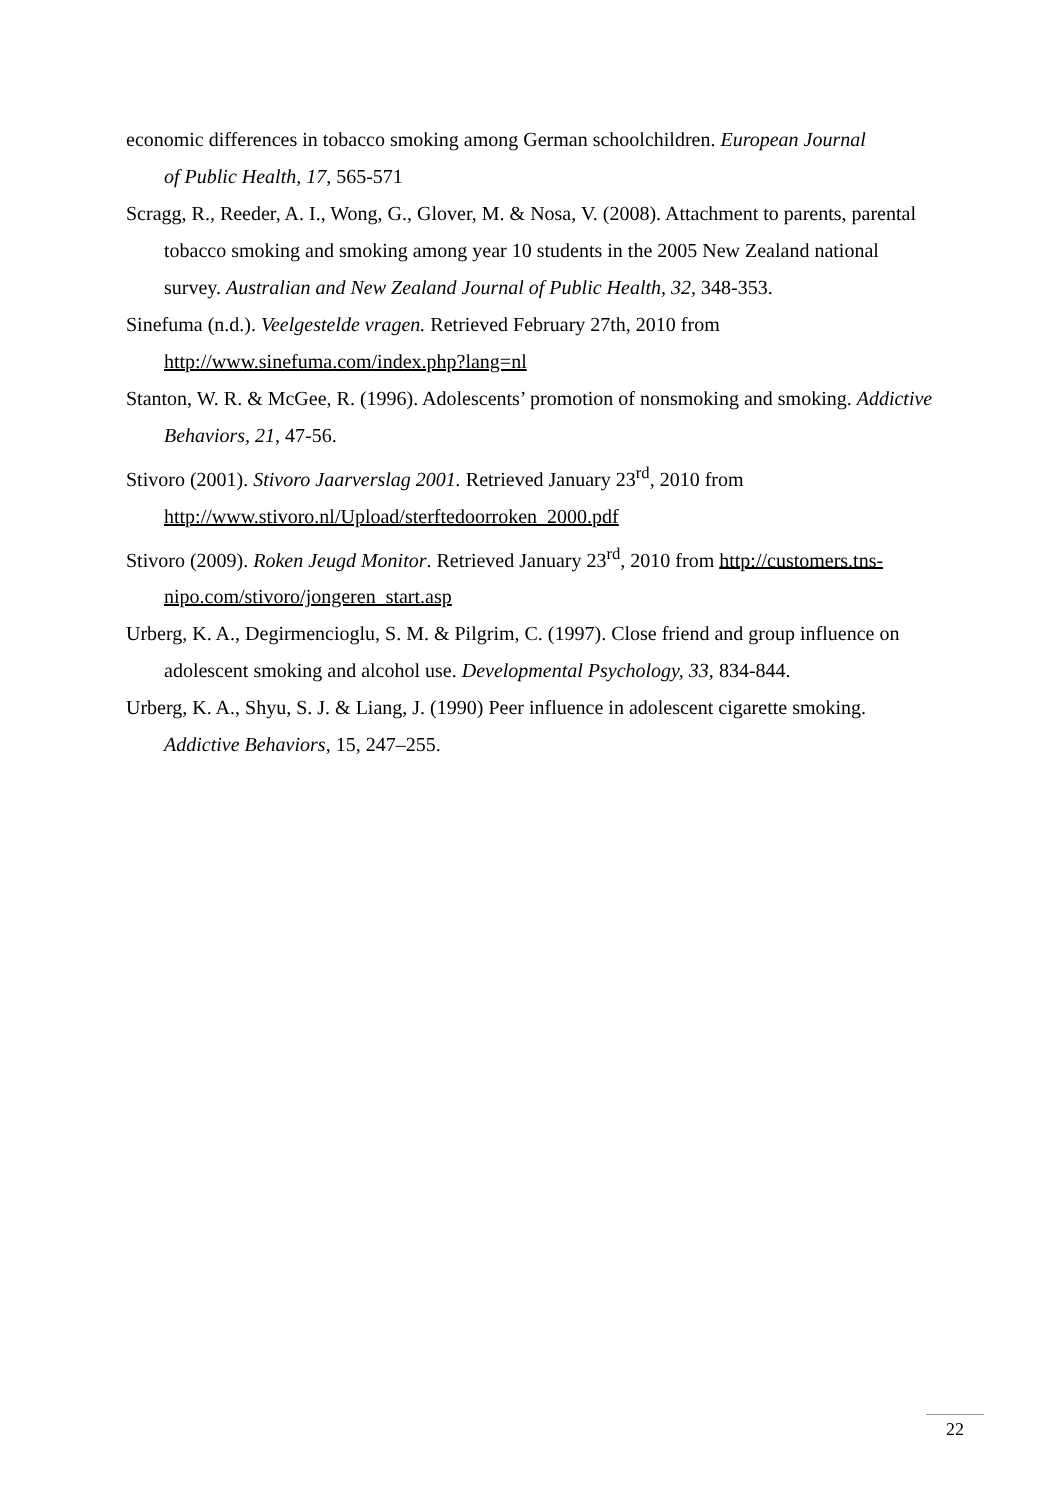economic differences in tobacco smoking among German schoolchildren. European Journal
of Public Health, 17, 565-571
Scragg, R., Reeder, A. I., Wong, G., Glover, M. & Nosa, V. (2008). Attachment to parents, parental tobacco smoking and smoking among year 10 students in the 2005 New Zealand national survey. Australian and New Zealand Journal of Public Health, 32, 348-353.
Sinefuma (n.d.). Veelgestelde vragen. Retrieved February 27th, 2010 from http://www.sinefuma.com/index.php?lang=nl
Stanton, W. R. & McGee, R. (1996). Adolescents’ promotion of nonsmoking and smoking. Addictive Behaviors, 21, 47-56.
Stivoro (2001). Stivoro Jaarverslag 2001. Retrieved January 23<sup>rd</sup>, 2010 from http://www.stivoro.nl/Upload/sterftedoorroken_2000.pdf
Stivoro (2009). Roken Jeugd Monitor. Retrieved January 23<sup>rd</sup>, 2010 from http://customers.tns-nipo.com/stivoro/jongeren_start.asp
Urberg, K. A., Degirmencioglu, S. M. & Pilgrim, C. (1997). Close friend and group influence on adolescent smoking and alcohol use. Developmental Psychology, 33, 834-844.
Urberg, K. A., Shyu, S. J. & Liang, J. (1990) Peer influence in adolescent cigarette smoking. Addictive Behaviors, 15, 247–255.
22